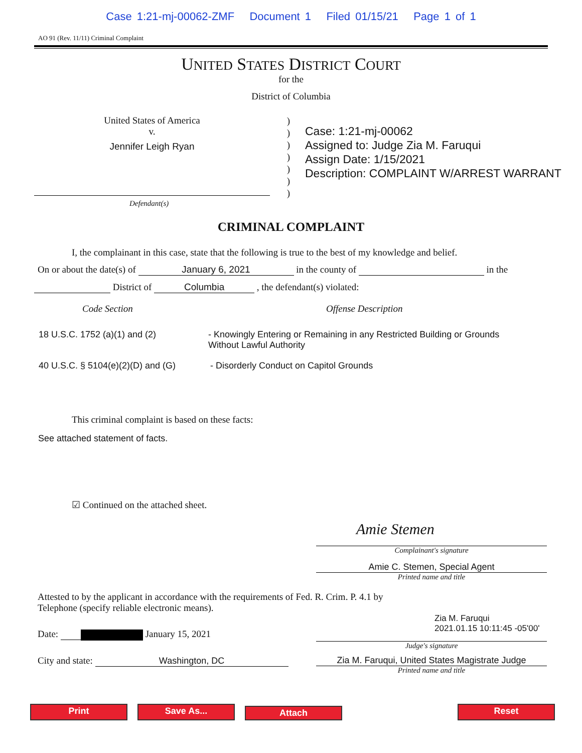Case 1:21-mj-00062-ZMF Document 1 Filed 01/15/21 Page 1 of 1
AO 91 (Rev. 11/11) Criminal Complaint
UNITED STATES DISTRICT COURT
for the
District of Columbia
United States of America
v.
Jennifer Leigh Ryan
)
)
)
)
)
)
)
Case: 1:21-mj-00062
Assigned to: Judge Zia M. Faruqui
Assign Date: 1/15/2021
Description: COMPLAINT W/ARREST WARRANT
Defendant(s)
CRIMINAL COMPLAINT
I, the complainant in this case, state that the following is true to the best of my knowledge and belief.
On or about the date(s) of January 6, 2021 in the county of in the
District of Columbia , the defendant(s) violated:
Code Section Offense Description
18 U.S.C. 1752 (a)(1) and (2) - Knowingly Entering or Remaining in any Restricted Building or Grounds
Without Lawful Authority
40 U.S.C. § 5104(e)(2)(D) and (G)
- Disorderly Conduct on Capitol Grounds
This criminal complaint is based on these facts:
See attached statement of facts.
☑ Continued on the attached sheet.
Amie Stemen
Complainant's signature
Amie C. Stemen, Special Agent
Printed name and title
Attested to by the applicant in accordance with the requirements of Fed. R. Crim. P. 4.1 by
Telephone (specify reliable electronic means).
Date: January 15, 2021
Zia M. Faruqui
2021.01.15 10:11:45 -05'00'
Judge's signature
City and state: Washington, DC Zia M. Faruqui, United States Magistrate Judge
Printed name and title
Print Save As...
Attach
Reset